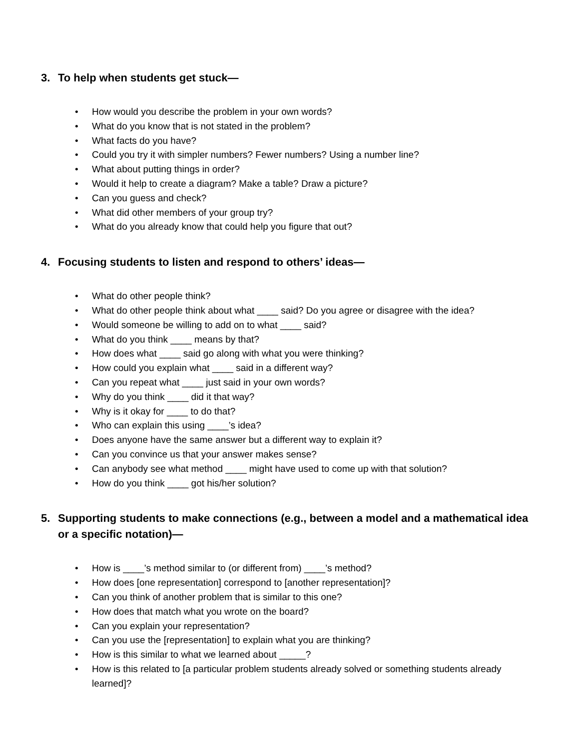3. To help when students get stuck—
• How would you describe the problem in your own words?
• What do you know that is not stated in the problem?
• What facts do you have?
• Could you try it with simpler numbers? Fewer numbers? Using a number line?
• What about putting things in order?
• Would it help to create a diagram? Make a table? Draw a picture?
• Can you guess and check?
• What did other members of your group try?
• What do you already know that could help you figure that out?
4. Focusing students to listen and respond to others’ ideas—
• What do other people think?
• What do other people think about what ____ said? Do you agree or disagree with the idea?
• Would someone be willing to add on to what ____ said?
• What do you think ____ means by that?
• How does what ____ said go along with what you were thinking?
• How could you explain what ____ said in a different way?
• Can you repeat what ____ just said in your own words?
• Why do you think ____ did it that way?
• Why is it okay for ____ to do that?
• Who can explain this using ____’s idea?
• Does anyone have the same answer but a different way to explain it?
• Can you convince us that your answer makes sense?
• Can anybody see what method ____ might have used to come up with that solution?
• How do you think ____ got his/her solution?
5. Supporting students to make connections (e.g., between a model and a mathematical idea or a specific notation)—
• How is ____’s method similar to (or different from) ____’s method?
• How does [one representation] correspond to [another representation]?
• Can you think of another problem that is similar to this one?
• How does that match what you wrote on the board?
• Can you explain your representation?
• Can you use the [representation] to explain what you are thinking?
• How is this similar to what we learned about _____?
• How is this related to [a particular problem students already solved or something students already learned]?